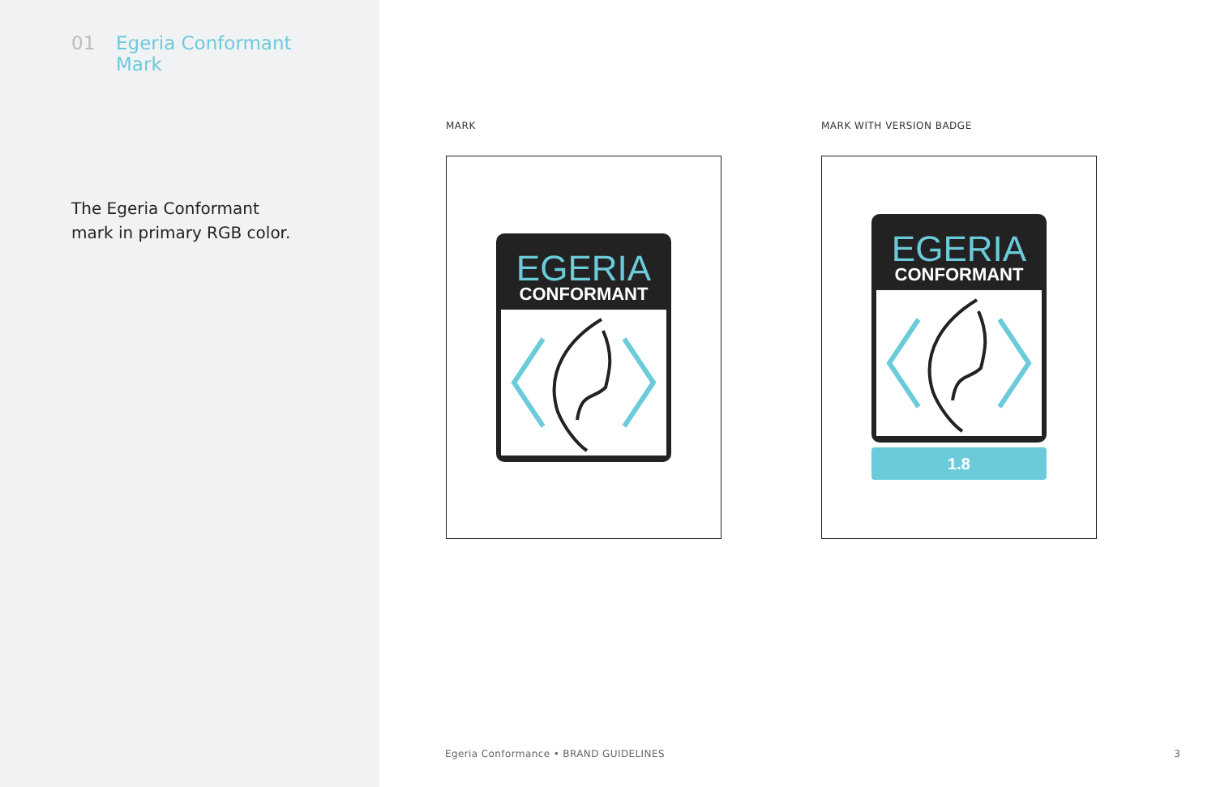01 Egeria Conformant
Mark
The Egeria Conformant
mark in primary RGB color.
MARK
EGERIA
CONFORMANT
MARK WITH VERSION BADGE
EGERIA
CONFORMANT
1.8
Egeria Conformance • BRAND GUIDELINES
3